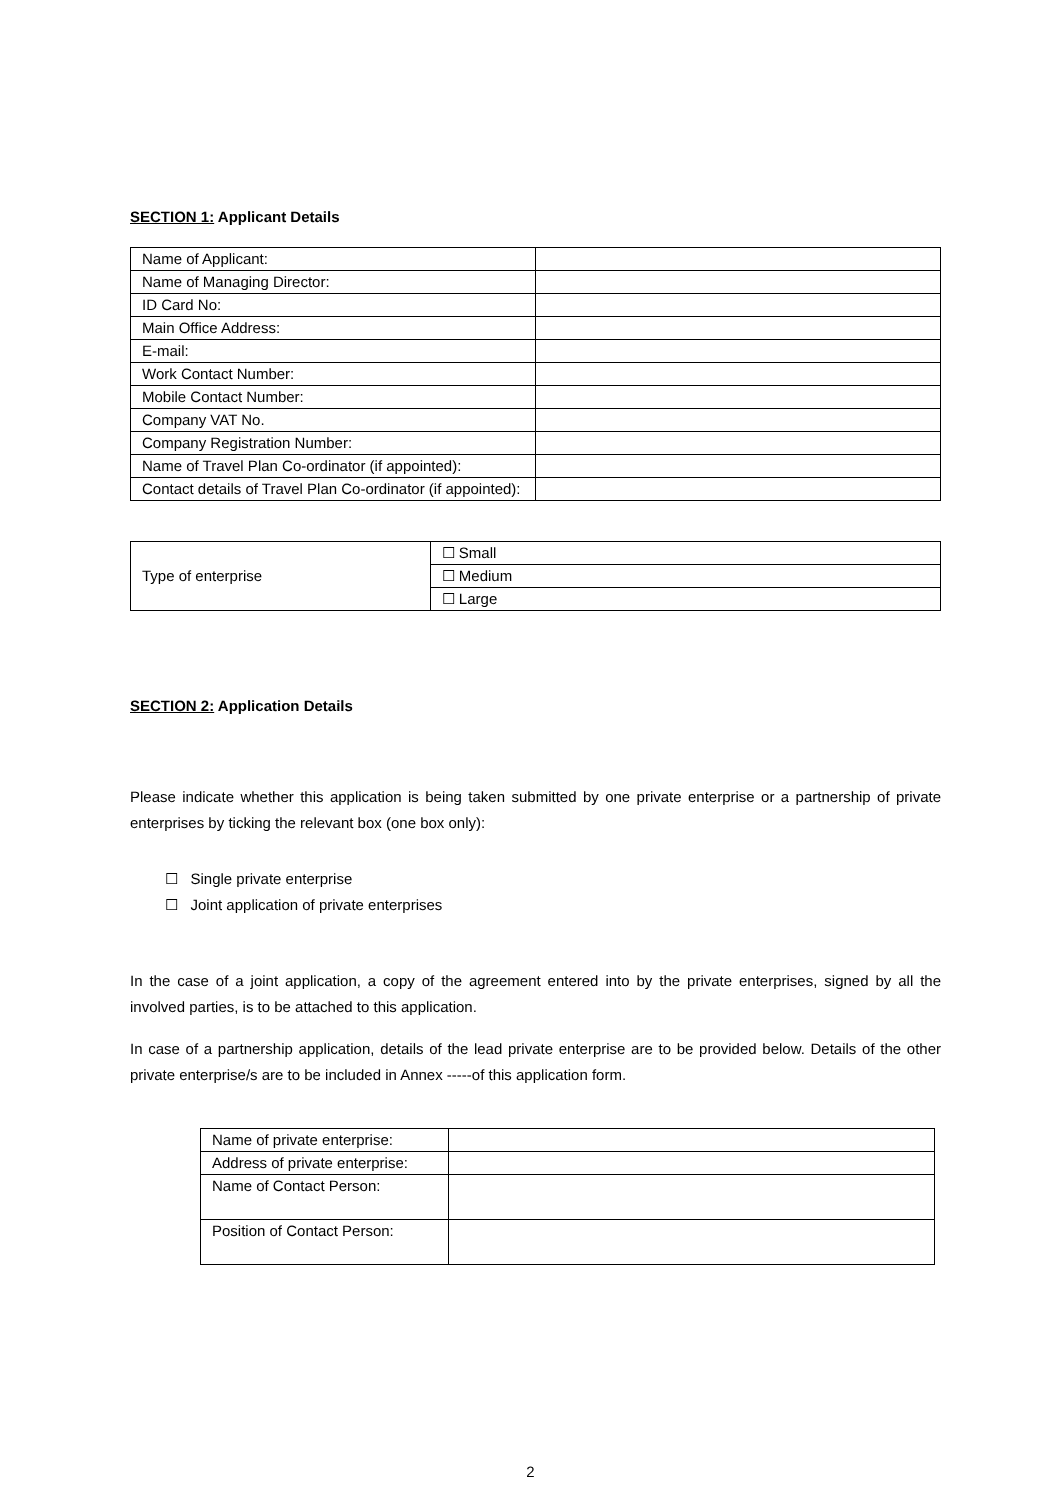SECTION 1: Applicant Details
| Name of Applicant: | |
| Name of Managing Director: | |
| ID Card No: | |
| Main Office Address: | |
| E-mail: | |
| Work Contact Number: | |
| Mobile Contact Number: | |
| Company VAT No. | |
| Company Registration Number: | |
| Name of Travel Plan Co-ordinator (if appointed): | |
| Contact details of Travel Plan Co-ordinator (if appointed): | |
| Type of enterprise | ☐ Small |
| | ☐ Medium |
| | ☐ Large |
SECTION 2: Application Details
Please indicate whether this application is being taken submitted by one private enterprise or a partnership of private enterprises by ticking the relevant box (one box only):
☐ Single private enterprise
☐ Joint application of private enterprises
In the case of a joint application, a copy of the agreement entered into by the private enterprises, signed by all the involved parties, is to be attached to this application.
In case of a partnership application, details of the lead private enterprise are to be provided below. Details of the other private enterprise/s are to be included in Annex -----of this application form.
| Name of private enterprise: | |
| Address of private enterprise: | |
| Name of Contact Person: | |
| Position of Contact Person: | |
2